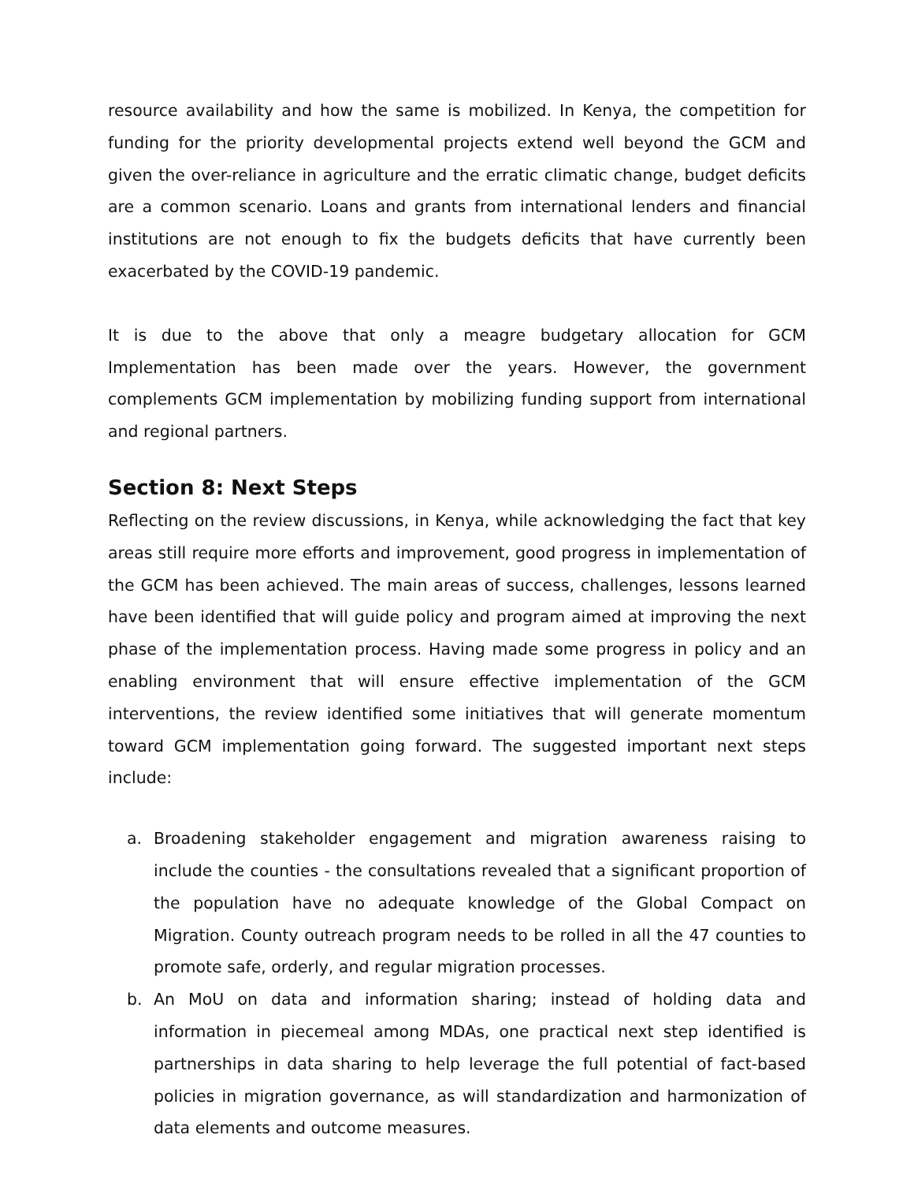resource availability and how the same is mobilized. In Kenya, the competition for funding for the priority developmental projects extend well beyond the GCM and given the over-reliance in agriculture and the erratic climatic change, budget deficits are a common scenario. Loans and grants from international lenders and financial institutions are not enough to fix the budgets deficits that have currently been exacerbated by the COVID-19 pandemic.
It is due to the above that only a meagre budgetary allocation for GCM Implementation has been made over the years. However, the government complements GCM implementation by mobilizing funding support from international and regional partners.
Section 8: Next Steps
Reflecting on the review discussions, in Kenya, while acknowledging the fact that key areas still require more efforts and improvement, good progress in implementation of the GCM has been achieved. The main areas of success, challenges, lessons learned have been identified that will guide policy and program aimed at improving the next phase of the implementation process. Having made some progress in policy and an enabling environment that will ensure effective implementation of the GCM interventions, the review identified some initiatives that will generate momentum toward GCM implementation going forward. The suggested important next steps include:
a. Broadening stakeholder engagement and migration awareness raising to include the counties - the consultations revealed that a significant proportion of the population have no adequate knowledge of the Global Compact on Migration. County outreach program needs to be rolled in all the 47 counties to promote safe, orderly, and regular migration processes.
b. An MoU on data and information sharing; instead of holding data and information in piecemeal among MDAs, one practical next step identified is partnerships in data sharing to help leverage the full potential of fact-based policies in migration governance, as will standardization and harmonization of data elements and outcome measures.